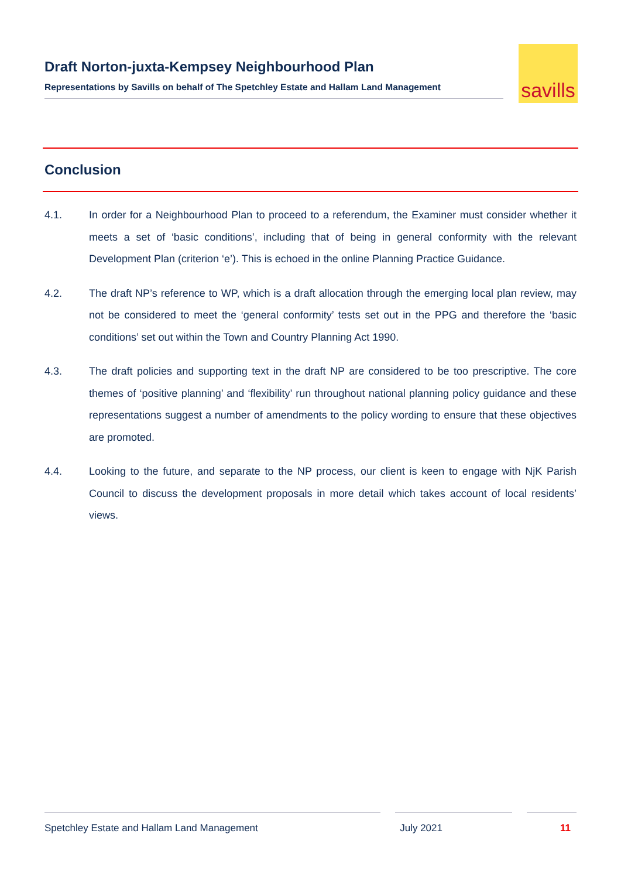Draft Norton-juxta-Kempsey Neighbourhood Plan
Representations by Savills on behalf of The Spetchley Estate and Hallam Land Management
savills
Conclusion
4.1. In order for a Neighbourhood Plan to proceed to a referendum, the Examiner must consider whether it meets a set of ‘basic conditions’, including that of being in general conformity with the relevant Development Plan (criterion ‘e’). This is echoed in the online Planning Practice Guidance.
4.2. The draft NP’s reference to WP, which is a draft allocation through the emerging local plan review, may not be considered to meet the ‘general conformity’ tests set out in the PPG and therefore the ‘basic conditions’ set out within the Town and Country Planning Act 1990.
4.3. The draft policies and supporting text in the draft NP are considered to be too prescriptive. The core themes of ‘positive planning’ and ‘flexibility’ run throughout national planning policy guidance and these representations suggest a number of amendments to the policy wording to ensure that these objectives are promoted.
4.4. Looking to the future, and separate to the NP process, our client is keen to engage with NjK Parish Council to discuss the development proposals in more detail which takes account of local residents’ views.
Spetchley Estate and Hallam Land Management July 2021 11